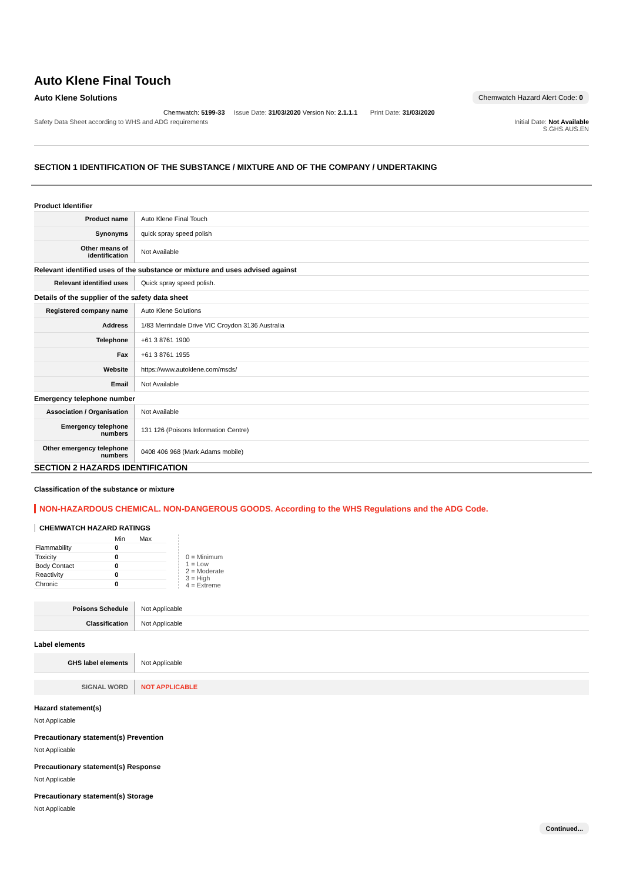Auto Klene Final Touch
Auto Klene Solutions Chemwatch Hazard Alert Code: 0
Chemwatch: 5199-33 Issue Date: 31/03/2020 Version No: 2.1.1.1 Print Date: 31/03/2020
Safety Data Sheet according to WHS and ADG requirements Initial Date: Not Available
S.GHS.AUS.EN
SECTION 1 IDENTIFICATION OF THE SUBSTANCE / MIXTURE AND OF THE COMPANY / UNDERTAKING
Product Identifier
| Product name | Auto Klene Final Touch |
| Synonyms | quick spray speed polish |
| Other means of identification | Not Available |
Relevant identified uses of the substance or mixture and uses advised against
| Relevant identified uses | Quick spray speed polish. |
Details of the supplier of the safety data sheet
| Registered company name | Auto Klene Solutions |
| Address | 1/83 Merrindale Drive VIC Croydon 3136 Australia |
| Telephone | +61 3 8761 1900 |
| Fax | +61 3 8761 1955 |
| Website | https://www.autoklene.com/msds/ |
| Email | Not Available |
Emergency telephone number
| Association / Organisation | Not Available |
| Emergency telephone numbers | 131 126 (Poisons Information Centre) |
| Other emergency telephone numbers | 0408 406 968 (Mark Adams mobile) |
SECTION 2 HAZARDS IDENTIFICATION
Classification of the substance or mixture
NON-HAZARDOUS CHEMICAL. NON-DANGEROUS GOODS. According to the WHS Regulations and the ADG Code.
CHEMWATCH HAZARD RATINGS
| | Min | Max |
| Flammability | 0 | |
| Toxicity | 0 | |
| Body Contact | 0 | |
| Reactivity | 0 | |
| Chronic | 0 | |
0 = Minimum
1 = Low
2 = Moderate
3 = High
4 = Extreme
| Poisons Schedule | Not Applicable |
| Classification | Not Applicable |
Label elements
| GHS label elements | Not Applicable |
| SIGNAL WORD | NOT APPLICABLE |
Hazard statement(s)
Not Applicable
Precautionary statement(s) Prevention
Not Applicable
Precautionary statement(s) Response
Not Applicable
Precautionary statement(s) Storage
Not Applicable
Continued...